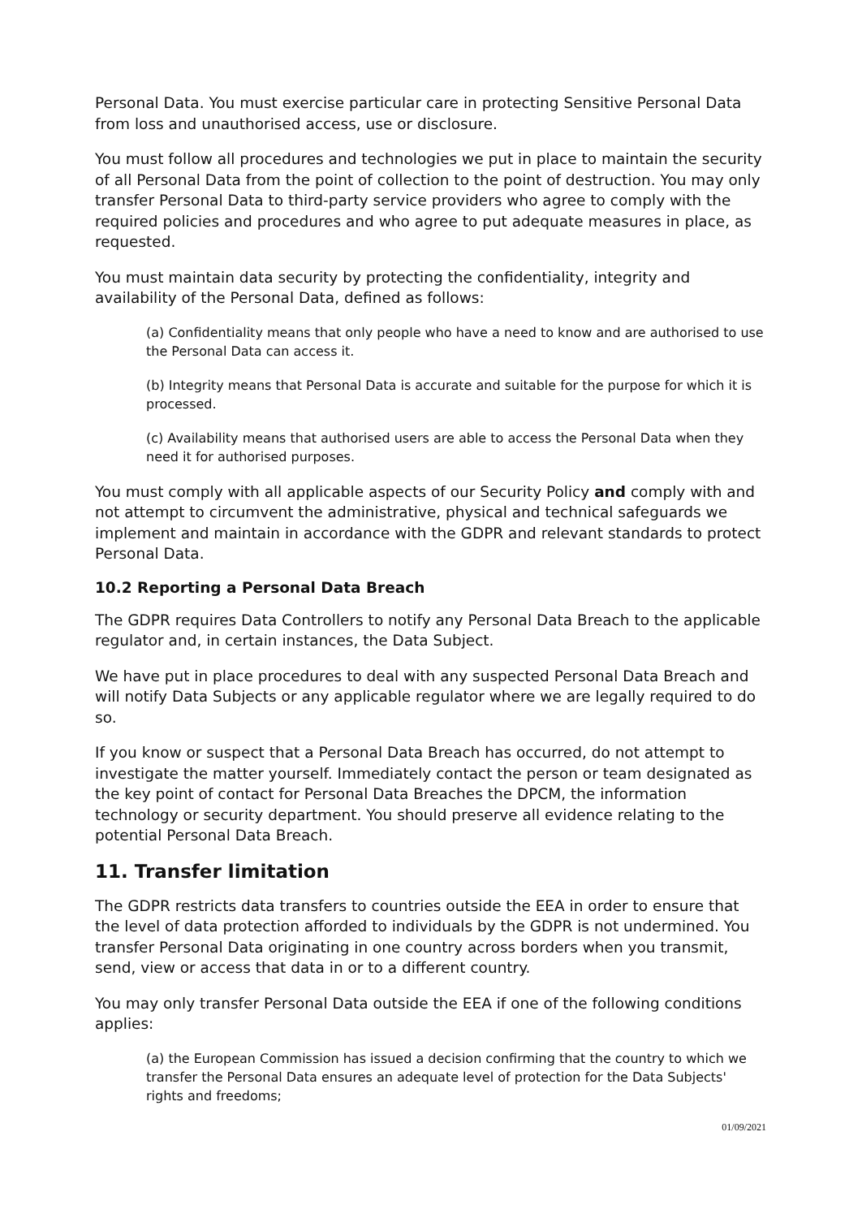Personal Data. You must exercise particular care in protecting Sensitive Personal Data from loss and unauthorised access, use or disclosure.
You must follow all procedures and technologies we put in place to maintain the security of all Personal Data from the point of collection to the point of destruction. You may only transfer Personal Data to third-party service providers who agree to comply with the required policies and procedures and who agree to put adequate measures in place, as requested.
You must maintain data security by protecting the confidentiality, integrity and availability of the Personal Data, defined as follows:
(a) Confidentiality means that only people who have a need to know and are authorised to use the Personal Data can access it.
(b) Integrity means that Personal Data is accurate and suitable for the purpose for which it is processed.
(c) Availability means that authorised users are able to access the Personal Data when they need it for authorised purposes.
You must comply with all applicable aspects of our Security Policy and comply with and not attempt to circumvent the administrative, physical and technical safeguards we implement and maintain in accordance with the GDPR and relevant standards to protect Personal Data.
10.2 Reporting a Personal Data Breach
The GDPR requires Data Controllers to notify any Personal Data Breach to the applicable regulator and, in certain instances, the Data Subject.
We have put in place procedures to deal with any suspected Personal Data Breach and will notify Data Subjects or any applicable regulator where we are legally required to do so.
If you know or suspect that a Personal Data Breach has occurred, do not attempt to investigate the matter yourself. Immediately contact the person or team designated as the key point of contact for Personal Data Breaches the DPCM, the information technology or security department. You should preserve all evidence relating to the potential Personal Data Breach.
11. Transfer limitation
The GDPR restricts data transfers to countries outside the EEA in order to ensure that the level of data protection afforded to individuals by the GDPR is not undermined. You transfer Personal Data originating in one country across borders when you transmit, send, view or access that data in or to a different country.
You may only transfer Personal Data outside the EEA if one of the following conditions applies:
(a) the European Commission has issued a decision confirming that the country to which we transfer the Personal Data ensures an adequate level of protection for the Data Subjects' rights and freedoms;
01/09/2021